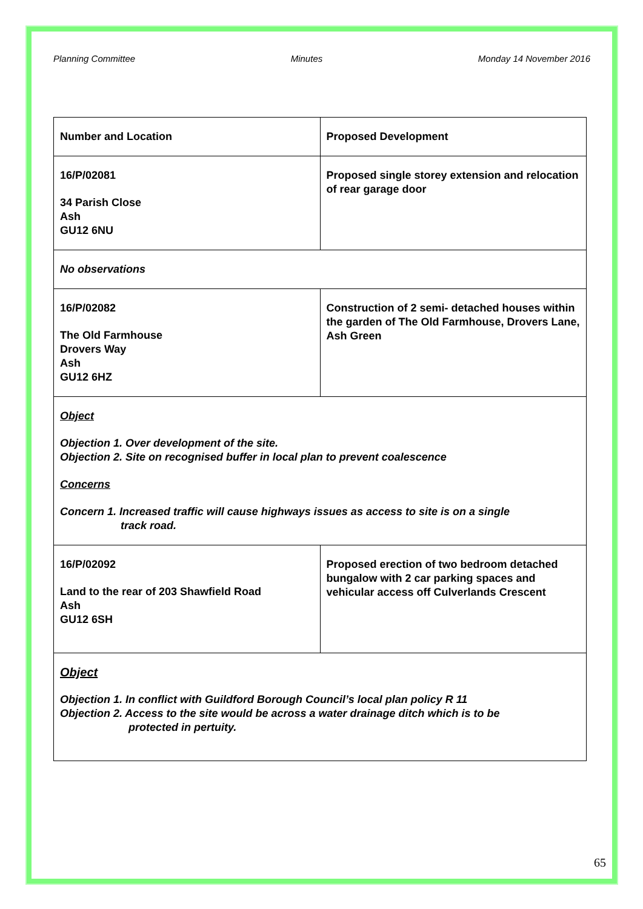Planning Committee Minutes Monday 14 November 2016
| Number and Location | Proposed Development |
| 16/P/02081 34 Parish Close Ash GU12 6NU | Proposed single storey extension and relocation of rear garage door |
| No observations | |
| 16/P/02082 The Old Farmhouse Drovers Way Ash GU12 6HZ | Construction of 2 semi- detached houses within the garden of The Old Farmhouse, Drovers Lane, Ash Green |
| Object Objection 1. Over development of the site. Objection 2. Site on recognised buffer in local plan to prevent coalescence Concerns Concern 1. Increased traffic will cause highways issues as access to site is on a single track road. | |
| 16/P/02092 Land to the rear of 203 Shawfield Road Ash GU12 6SH | Proposed erection of two bedroom detached bungalow with 2 car parking spaces and vehicular access off Culverlands Crescent |
| Object Objection 1. In conflict with Guildford Borough Council’s local plan policy R 11 Objection 2. Access to the site would be across a water drainage ditch which is to be protected in pertuity. | |
65